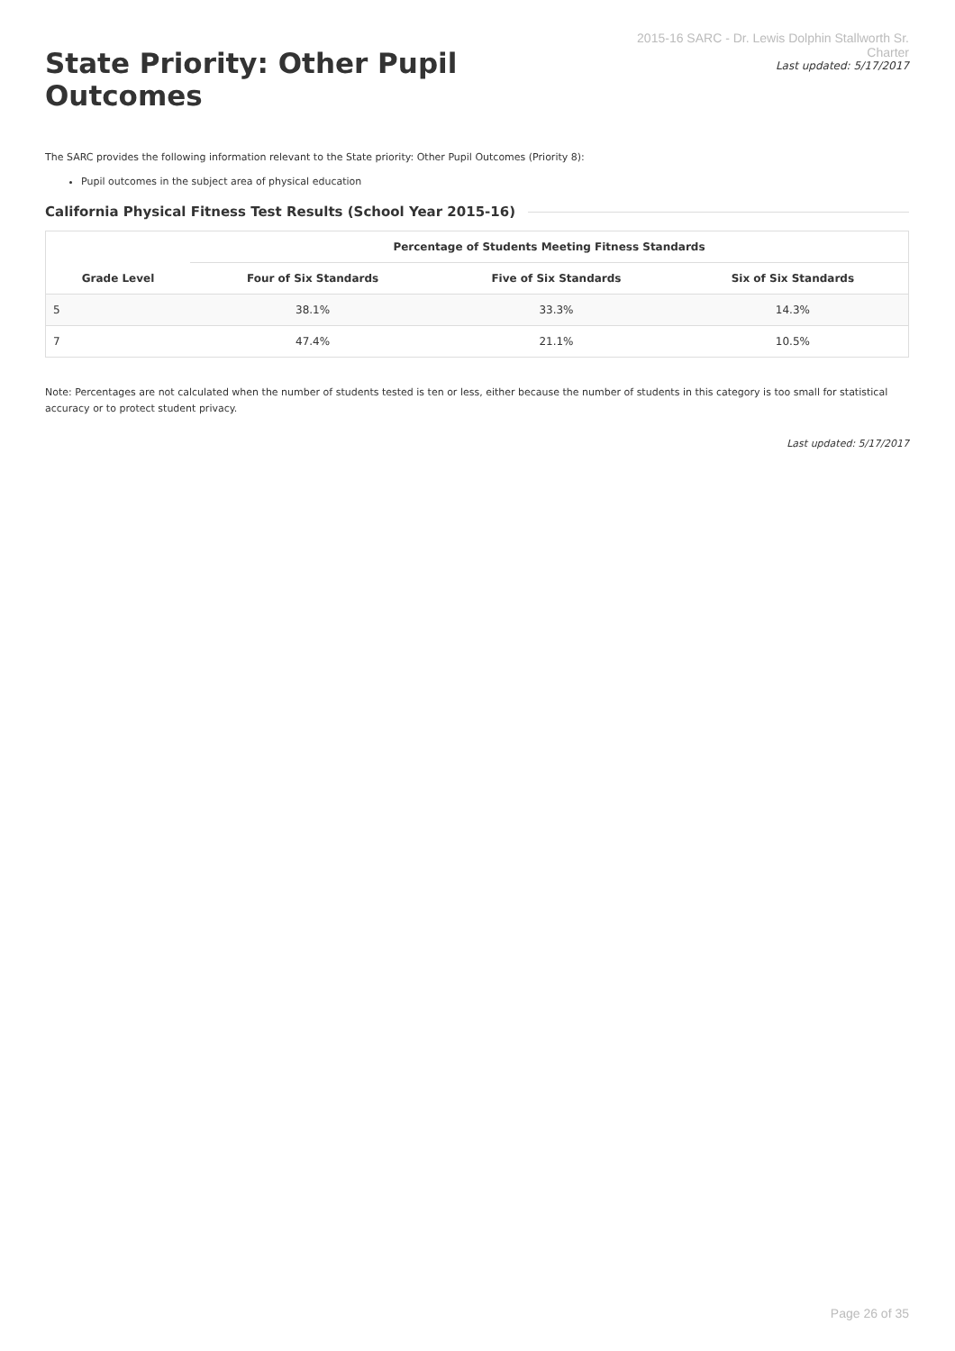State Priority: Other Pupil Outcomes
2015-16 SARC - Dr. Lewis Dolphin Stallworth Sr. Charter
Last updated: 5/17/2017
The SARC provides the following information relevant to the State priority: Other Pupil Outcomes (Priority 8):
Pupil outcomes in the subject area of physical education
California Physical Fitness Test Results (School Year 2015-16)
| Grade Level | Percentage of Students Meeting Fitness Standards | | |
| --- | --- | --- | --- |
| | Four of Six Standards | Five of Six Standards | Six of Six Standards |
| 5 | 38.1% | 33.3% | 14.3% |
| 7 | 47.4% | 21.1% | 10.5% |
Note: Percentages are not calculated when the number of students tested is ten or less, either because the number of students in this category is too small for statistical accuracy or to protect student privacy.
Last updated: 5/17/2017
Page 26 of 35